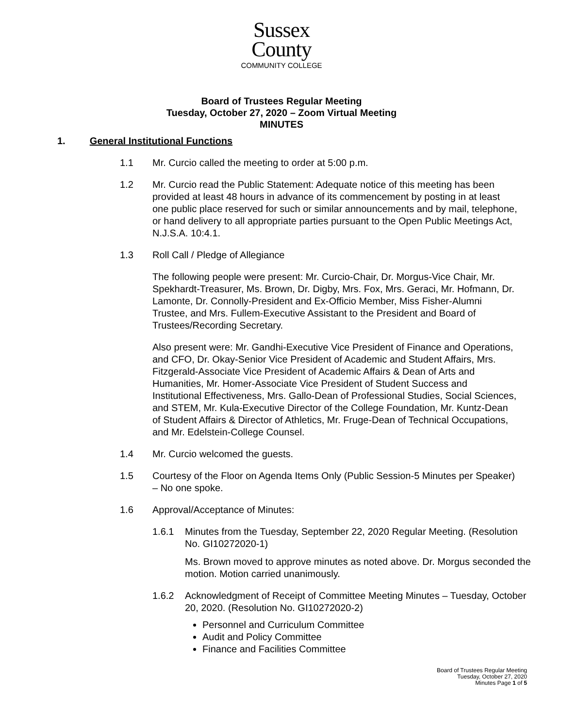Sussex
County
COMMUNITY COLLEGE
Board of Trustees Regular Meeting
Tuesday, October 27, 2020 – Zoom Virtual Meeting
MINUTES
1. General Institutional Functions
1.1 Mr. Curcio called the meeting to order at 5:00 p.m.
1.2 Mr. Curcio read the Public Statement: Adequate notice of this meeting has been provided at least 48 hours in advance of its commencement by posting in at least one public place reserved for such or similar announcements and by mail, telephone, or hand delivery to all appropriate parties pursuant to the Open Public Meetings Act, N.J.S.A. 10:4.1.
1.3 Roll Call / Pledge of Allegiance
The following people were present: Mr. Curcio-Chair, Dr. Morgus-Vice Chair, Mr. Spekhardt-Treasurer, Ms. Brown, Dr. Digby, Mrs. Fox, Mrs. Geraci, Mr. Hofmann, Dr. Lamonte, Dr. Connolly-President and Ex-Officio Member, Miss Fisher-Alumni Trustee, and Mrs. Fullem-Executive Assistant to the President and Board of Trustees/Recording Secretary.
Also present were: Mr. Gandhi-Executive Vice President of Finance and Operations, and CFO, Dr. Okay-Senior Vice President of Academic and Student Affairs, Mrs. Fitzgerald-Associate Vice President of Academic Affairs & Dean of Arts and Humanities, Mr. Homer-Associate Vice President of Student Success and Institutional Effectiveness, Mrs. Gallo-Dean of Professional Studies, Social Sciences, and STEM, Mr. Kula-Executive Director of the College Foundation, Mr. Kuntz-Dean of Student Affairs & Director of Athletics, Mr. Fruge-Dean of Technical Occupations, and Mr. Edelstein-College Counsel.
1.4 Mr. Curcio welcomed the guests.
1.5 Courtesy of the Floor on Agenda Items Only (Public Session-5 Minutes per Speaker) – No one spoke.
1.6 Approval/Acceptance of Minutes:
1.6.1 Minutes from the Tuesday, September 22, 2020 Regular Meeting. (Resolution No. GI10272020-1)
Ms. Brown moved to approve minutes as noted above. Dr. Morgus seconded the motion. Motion carried unanimously.
1.6.2 Acknowledgment of Receipt of Committee Meeting Minutes – Tuesday, October 20, 2020. (Resolution No. GI10272020-2)
Personnel and Curriculum Committee
Audit and Policy Committee
Finance and Facilities Committee
Board of Trustees Regular Meeting
Tuesday, October 27, 2020
Minutes Page 1 of 5